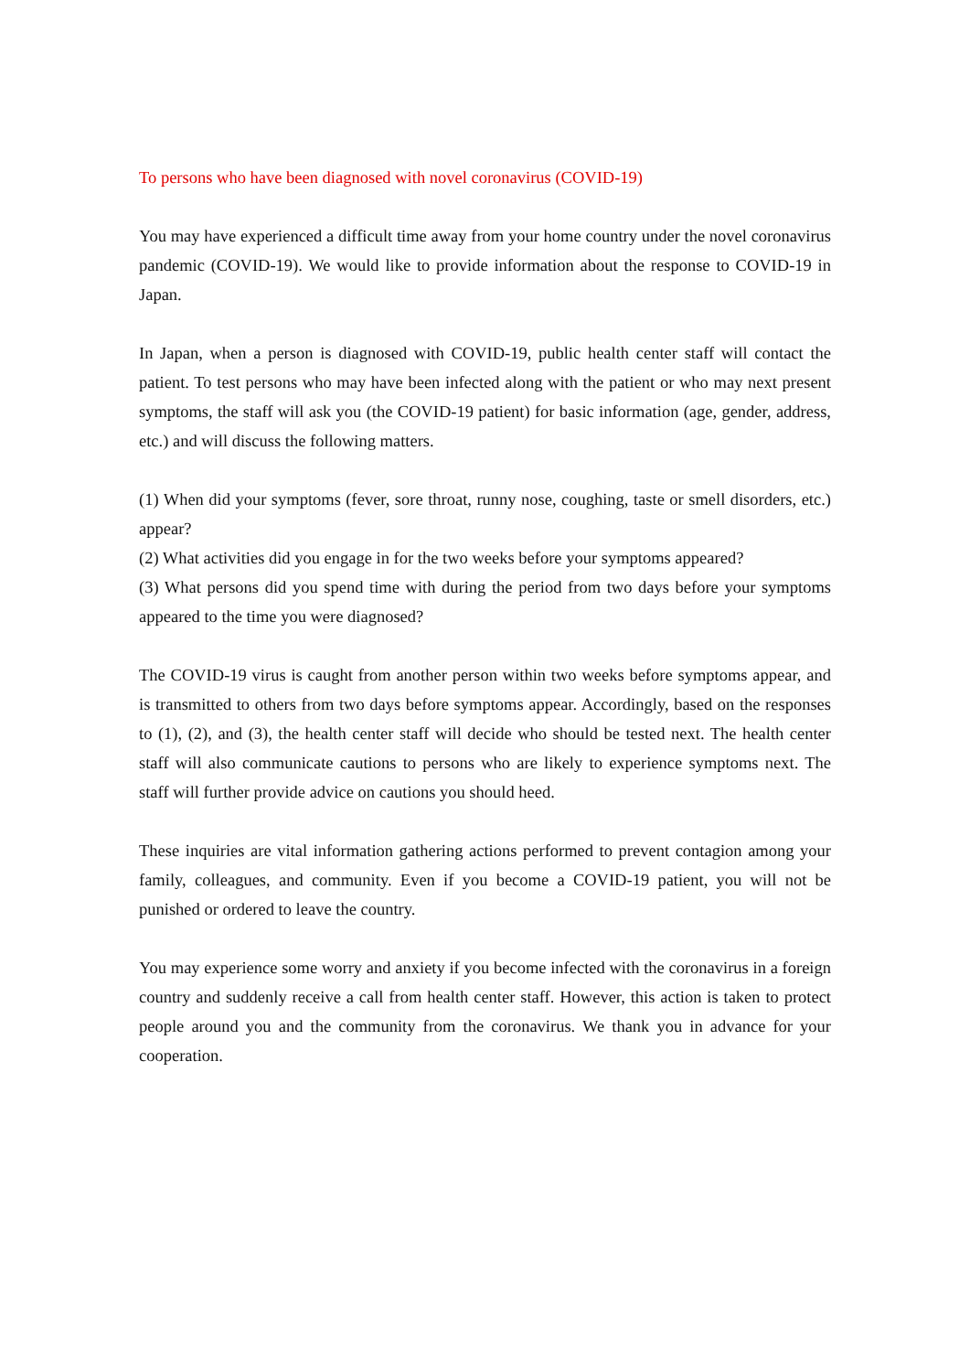To persons who have been diagnosed with novel coronavirus (COVID-19)
You may have experienced a difficult time away from your home country under the novel coronavirus pandemic (COVID-19). We would like to provide information about the response to COVID-19 in Japan.
In Japan, when a person is diagnosed with COVID-19, public health center staff will contact the patient. To test persons who may have been infected along with the patient or who may next present symptoms, the staff will ask you (the COVID-19 patient) for basic information (age, gender, address, etc.) and will discuss the following matters.
(1) When did your symptoms (fever, sore throat, runny nose, coughing, taste or smell disorders, etc.) appear?
(2) What activities did you engage in for the two weeks before your symptoms appeared?
(3) What persons did you spend time with during the period from two days before your symptoms appeared to the time you were diagnosed?
The COVID-19 virus is caught from another person within two weeks before symptoms appear, and is transmitted to others from two days before symptoms appear. Accordingly, based on the responses to (1), (2), and (3), the health center staff will decide who should be tested next. The health center staff will also communicate cautions to persons who are likely to experience symptoms next. The staff will further provide advice on cautions you should heed.
These inquiries are vital information gathering actions performed to prevent contagion among your family, colleagues, and community. Even if you become a COVID-19 patient, you will not be punished or ordered to leave the country.
You may experience some worry and anxiety if you become infected with the coronavirus in a foreign country and suddenly receive a call from health center staff. However, this action is taken to protect people around you and the community from the coronavirus. We thank you in advance for your cooperation.